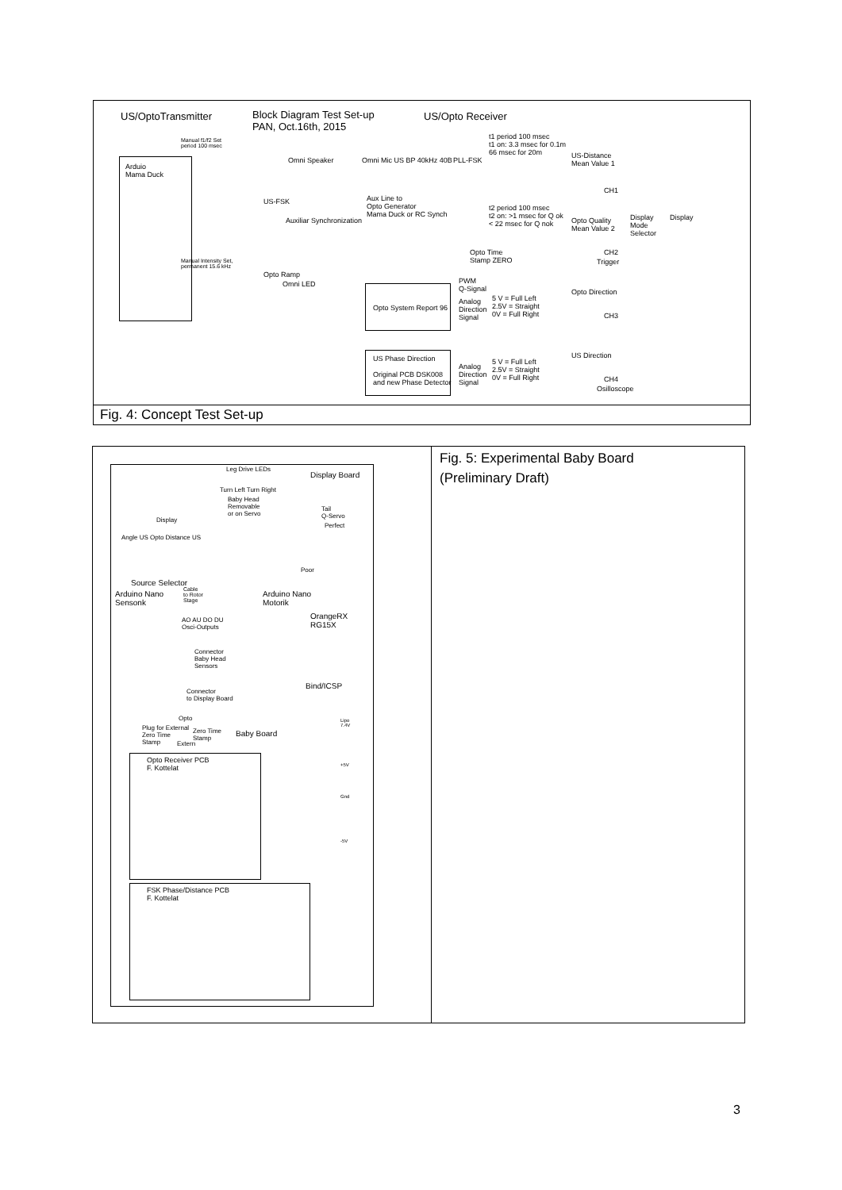US/OptoTransmitter Block Diagram Test Set-up
PAN, Oct.16th, 2015
US/Opto Receiver
Arduio
Mama Duck
Manual f1/f2 Set
period 100 msec
Omni Speaker Omni Mic US BP 40kHz 40B PLL-FSK
t1 period 100 msec
t1 on: 3.3 msec for 0.1m
66 msec for 20m US-Distance
Mean Value 1
CH1
US-FSK Aux Line to
Opto Generator
Mama Duck or RC Synch
Auxiliar Synchronization
t2 period 100 msec
t2 on: >1 msec for Q ok
< 22 msec for Q nok
Opto Quality
Mean Value 2
Display
Mode
Selector
Display
Manual Intensity Set,
permanent 15.6 kHz
Opto Ramp
Omni LED
Opto Time
Stamp ZERO
CH2
Trigger
PWM
Q-Signal
Opto System Report 96
Analog
Direction
Signal
5 V = Full Left
2.5V = Straight
0V = Full Right
Opto Direction
CH3
US Phase Direction
Original PCB DSK008
and new Phase Detector
Analog
Direction
Signal
5 V = Full Left
2.5V = Straight
0V = Full Right
US Direction
CH4
Osilloscope
Fig. 4: Concept Test Set-up
Leg Drive LEDs
Display Board
Display
Turn Left Turn Right
Baby Head
Removable
or on Servo
Tail
Q-Servo
Perfect
Poor
Angle US Opto Distance US
Source Selector
Arduino Nano
Sensonk
Cable
to Rotor
Stage
Arduino Nano
Motorik
OrangeRX
RG15X
AO AU DO DU
Osci-Outputs
Connector
Baby Head
Sensors
Connector
to Display Board
Bind/ICSP
Opto
Plug for External
Zero Time
Stamp
Zero Time
Stamp
Extern
Baby Board
Lipo
7.4V
Opto Receiver PCB
F. Kottelat +5V
Gnd
-5V
FSK Phase/Distance PCB
F. Kottelat
Fig. 5: Experimental Baby Board
(Preliminary Draft)
3